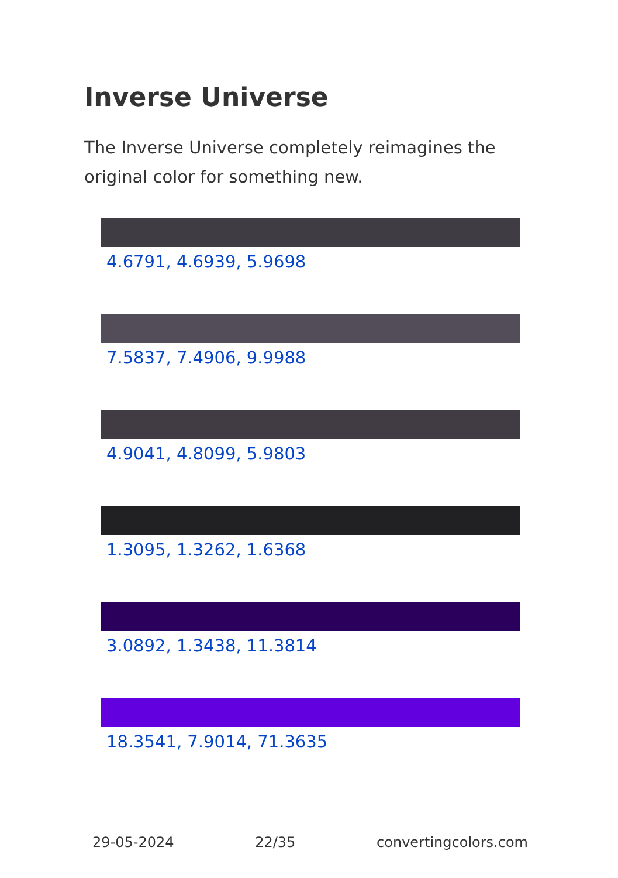Inverse Universe
The Inverse Universe completely reimagines the original color for something new.
4.6791, 4.6939, 5.9698
7.5837, 7.4906, 9.9988
4.9041, 4.8099, 5.9803
1.3095, 1.3262, 1.6368
3.0892, 1.3438, 11.3814
18.3541, 7.9014, 71.3635
29-05-2024 22/35 convertingcolors.com